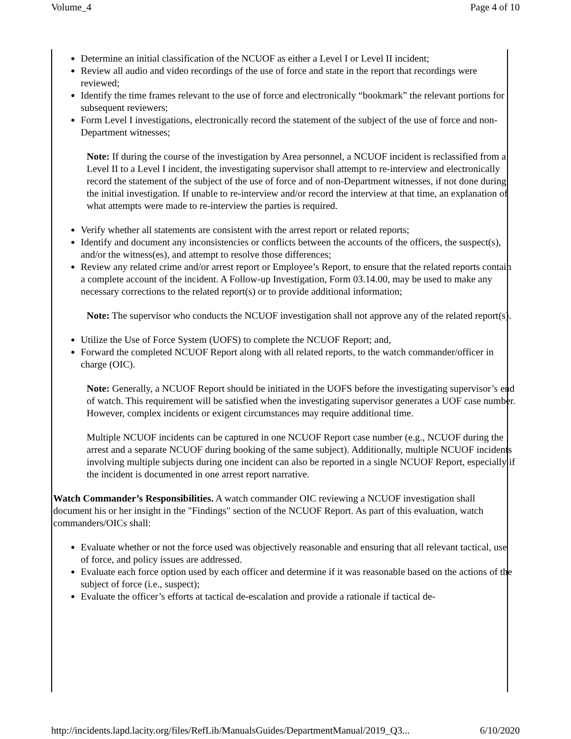Volume_4 Page 4 of 10
Determine an initial classification of the NCUOF as either a Level I or Level II incident;
Review all audio and video recordings of the use of force and state in the report that recordings were reviewed;
Identify the time frames relevant to the use of force and electronically “bookmark” the relevant portions for subsequent reviewers;
Form Level I investigations, electronically record the statement of the subject of the use of force and non-Department witnesses;
Note: If during the course of the investigation by Area personnel, a NCUOF incident is reclassified from a Level II to a Level I incident, the investigating supervisor shall attempt to re-interview and electronically record the statement of the subject of the use of force and of non-Department witnesses, if not done during the initial investigation. If unable to re-interview and/or record the interview at that time, an explanation of what attempts were made to re-interview the parties is required.
Verify whether all statements are consistent with the arrest report or related reports;
Identify and document any inconsistencies or conflicts between the accounts of the officers, the suspect(s), and/or the witness(es), and attempt to resolve those differences;
Review any related crime and/or arrest report or Employee’s Report, to ensure that the related reports contain a complete account of the incident. A Follow-up Investigation, Form 03.14.00, may be used to make any necessary corrections to the related report(s) or to provide additional information;
Note: The supervisor who conducts the NCUOF investigation shall not approve any of the related report(s).
Utilize the Use of Force System (UOFS) to complete the NCUOF Report; and,
Forward the completed NCUOF Report along with all related reports, to the watch commander/officer in charge (OIC).
Note: Generally, a NCUOF Report should be initiated in the UOFS before the investigating supervisor’s end of watch. This requirement will be satisfied when the investigating supervisor generates a UOF case number. However, complex incidents or exigent circumstances may require additional time.
Multiple NCUOF incidents can be captured in one NCUOF Report case number (e.g., NCUOF during the arrest and a separate NCUOF during booking of the same subject). Additionally, multiple NCUOF incidents involving multiple subjects during one incident can also be reported in a single NCUOF Report, especially if the incident is documented in one arrest report narrative.
Watch Commander’s Responsibilities. A watch commander OIC reviewing a NCUOF investigation shall document his or her insight in the "Findings" section of the NCUOF Report. As part of this evaluation, watch commanders/OICs shall:
Evaluate whether or not the force used was objectively reasonable and ensuring that all relevant tactical, use of force, and policy issues are addressed.
Evaluate each force option used by each officer and determine if it was reasonable based on the actions of the subject of force (i.e., suspect);
Evaluate the officer’s efforts at tactical de-escalation and provide a rationale if tactical de-
http://incidents.lapd.lacity.org/files/RefLib/ManualsGuides/DepartmentManual/2019_Q3... 6/10/2020